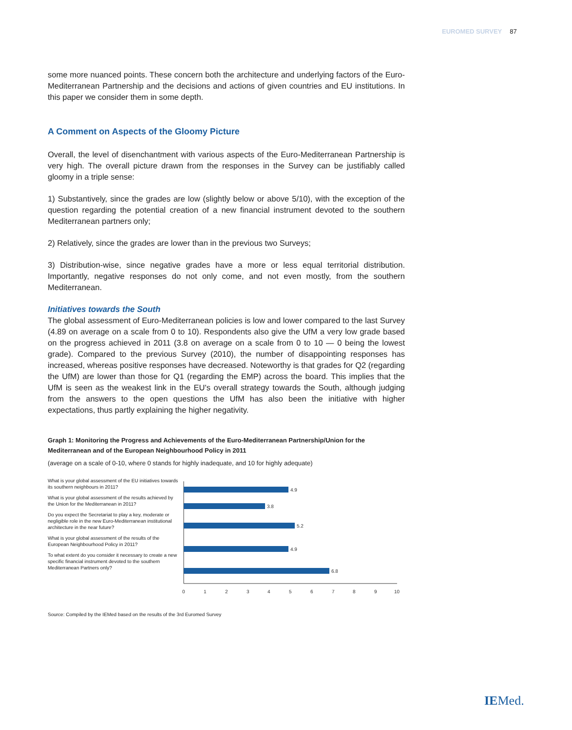EUROMED SURVEY 87
some more nuanced points. These concern both the architecture and underlying factors of the Euro-Mediterranean Partnership and the decisions and actions of given countries and EU institutions. In this paper we consider them in some depth.
A Comment on Aspects of the Gloomy Picture
Overall, the level of disenchantment with various aspects of the Euro-Mediterranean Partnership is very high. The overall picture drawn from the responses in the Survey can be justifiably called gloomy in a triple sense:
1) Substantively, since the grades are low (slightly below or above 5/10), with the exception of the question regarding the potential creation of a new financial instrument devoted to the southern Mediterranean partners only;
2) Relatively, since the grades are lower than in the previous two Surveys;
3) Distribution-wise, since negative grades have a more or less equal territorial distribution. Importantly, negative responses do not only come, and not even mostly, from the southern Mediterranean.
Initiatives towards the South
The global assessment of Euro-Mediterranean policies is low and lower compared to the last Survey (4.89 on average on a scale from 0 to 10). Respondents also give the UfM a very low grade based on the progress achieved in 2011 (3.8 on average on a scale from 0 to 10 — 0 being the lowest grade). Compared to the previous Survey (2010), the number of disappointing responses has increased, whereas positive responses have decreased. Noteworthy is that grades for Q2 (regarding the UfM) are lower than those for Q1 (regarding the EMP) across the board. This implies that the UfM is seen as the weakest link in the EU's overall strategy towards the South, although judging from the answers to the open questions the UfM has also been the initiative with higher expectations, thus partly explaining the higher negativity.
Graph 1: Monitoring the Progress and Achievements of the Euro-Mediterranean Partnership/Union for the Mediterranean and of the European Neighbourhood Policy in 2011
(average on a scale of 0-10, where 0 stands for highly inadequate, and 10 for highly adequate)
What is your global assessment of the EU initiatives towards its southern neighbours in 2011?
What is your global assessment of the results achieved by the Union for the Mediterranean in 2011?
Do you expect the Secretariat to play a key, moderate or negligible role in the new Euro-Mediterranean institutional architecture in the near future?
What is your global assessment of the results of the European Neighbourhood Policy in 2011?
To what extent do you consider it necessary to create a new specific financial instrument devoted to the southern Mediterranean Partners only?
4.9
3.8
5.2
4.9
6.8
0
1
2
3
4
5
6
7
8
9
10
Source: Compiled by the IEMed based on the results of the 3rd Euromed Survey
IEMed.